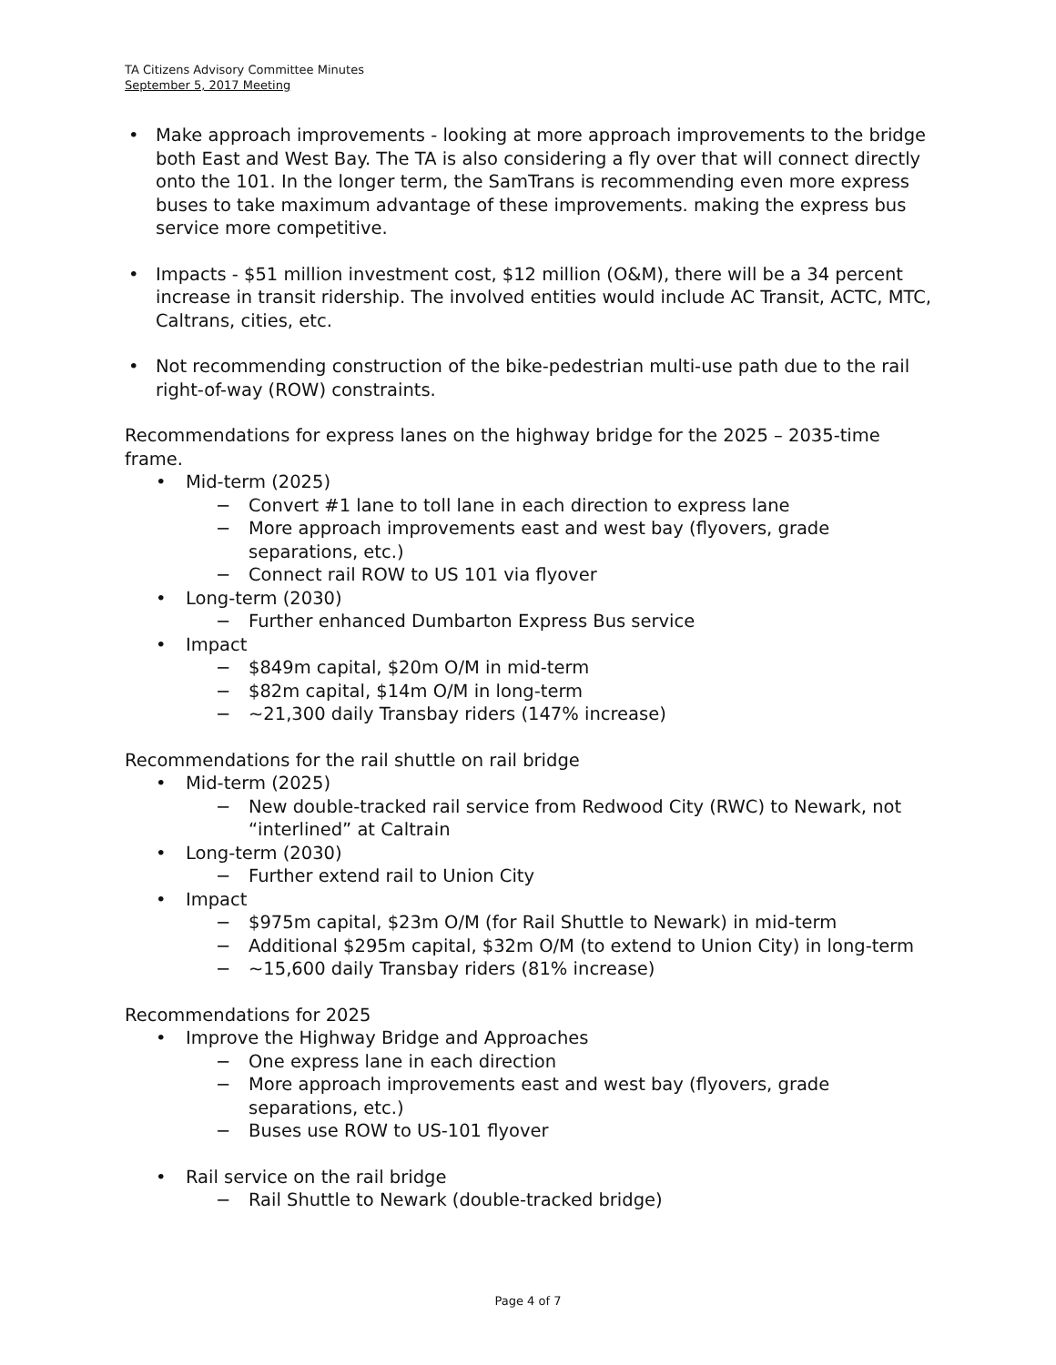TA Citizens Advisory Committee Minutes
September 5, 2017 Meeting
• Make approach improvements - looking at more approach improvements to the bridge both East and West Bay. The TA is also considering a fly over that will connect directly onto the 101. In the longer term, the SamTrans is recommending even more express buses to take maximum advantage of these improvements. making the express bus service more competitive.
• Impacts - $51 million investment cost, $12 million (O&M), there will be a 34 percent increase in transit ridership. The involved entities would include AC Transit, ACTC, MTC, Caltrans, cities, etc.
• Not recommending construction of the bike-pedestrian multi-use path due to the rail right-of-way (ROW) constraints.
Recommendations for express lanes on the highway bridge for the 2025 – 2035-time frame.
• Mid-term (2025)
− Convert #1 lane to toll lane in each direction to express lane
− More approach improvements east and west bay (flyovers, grade separations, etc.)
− Connect rail ROW to US 101 via flyover
• Long-term (2030)
− Further enhanced Dumbarton Express Bus service
• Impact
− $849m capital, $20m O/M in mid-term
− $82m capital, $14m O/M in long-term
− ~21,300 daily Transbay riders (147% increase)
Recommendations for the rail shuttle on rail bridge
• Mid-term (2025)
− New double-tracked rail service from Redwood City (RWC) to Newark, not “interlined” at Caltrain
• Long-term (2030)
− Further extend rail to Union City
• Impact
− $975m capital, $23m O/M (for Rail Shuttle to Newark) in mid-term
− Additional $295m capital, $32m O/M (to extend to Union City) in long-term
− ~15,600 daily Transbay riders (81% increase)
Recommendations for 2025
• Improve the Highway Bridge and Approaches
− One express lane in each direction
− More approach improvements east and west bay (flyovers, grade separations, etc.)
− Buses use ROW to US-101 flyover
• Rail service on the rail bridge
− Rail Shuttle to Newark (double-tracked bridge)
Page 4 of 7